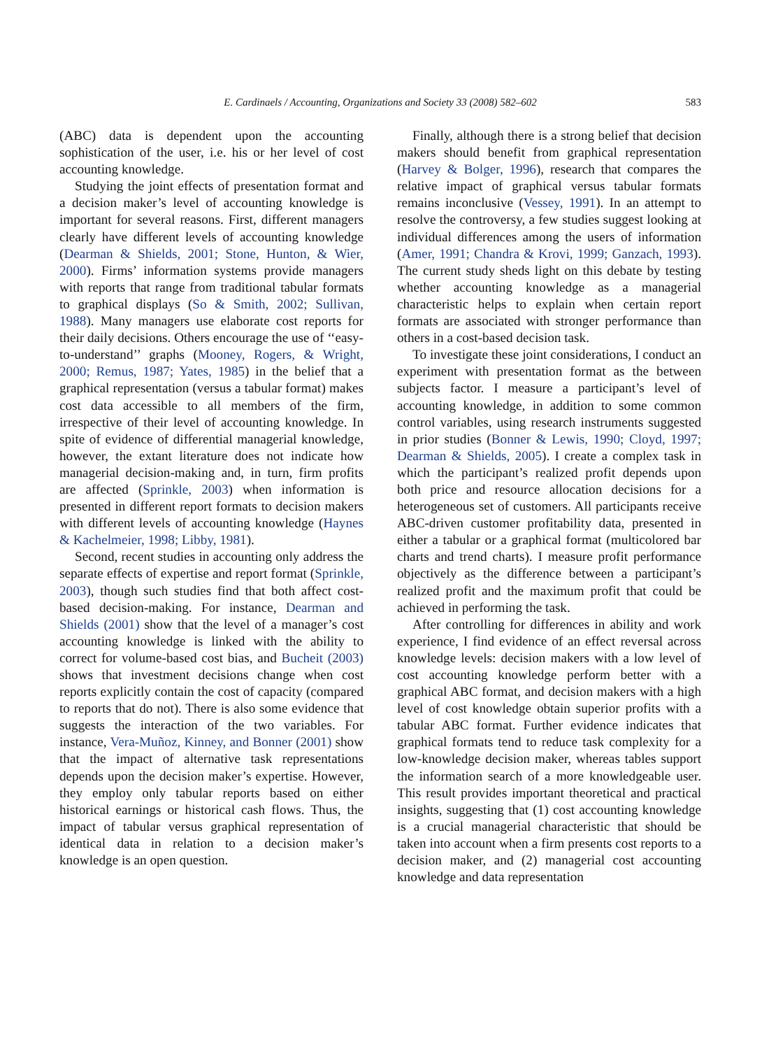E. Cardinaels / Accounting, Organizations and Society 33 (2008) 582–602
583
(ABC) data is dependent upon the accounting sophistication of the user, i.e. his or her level of cost accounting knowledge.
Studying the joint effects of presentation format and a decision maker’s level of accounting knowledge is important for several reasons. First, different managers clearly have different levels of accounting knowledge (Dearman & Shields, 2001; Stone, Hunton, & Wier, 2000). Firms’ information systems provide managers with reports that range from traditional tabular formats to graphical displays (So & Smith, 2002; Sullivan, 1988). Many managers use elaborate cost reports for their daily decisions. Others encourage the use of ‘‘easy-to-understand’’ graphs (Mooney, Rogers, & Wright, 2000; Remus, 1987; Yates, 1985) in the belief that a graphical representation (versus a tabular format) makes cost data accessible to all members of the firm, irrespective of their level of accounting knowledge. In spite of evidence of differential managerial knowledge, however, the extant literature does not indicate how managerial decision-making and, in turn, firm profits are affected (Sprinkle, 2003) when information is presented in different report formats to decision makers with different levels of accounting knowledge (Haynes & Kachelmeier, 1998; Libby, 1981).
Second, recent studies in accounting only address the separate effects of expertise and report format (Sprinkle, 2003), though such studies find that both affect cost-based decision-making. For instance, Dearman and Shields (2001) show that the level of a manager’s cost accounting knowledge is linked with the ability to correct for volume-based cost bias, and Bucheit (2003) shows that investment decisions change when cost reports explicitly contain the cost of capacity (compared to reports that do not). There is also some evidence that suggests the interaction of the two variables. For instance, Vera-Muñoz, Kinney, and Bonner (2001) show that the impact of alternative task representations depends upon the decision maker’s expertise. However, they employ only tabular reports based on either historical earnings or historical cash flows. Thus, the impact of tabular versus graphical representation of identical data in relation to a decision maker’s knowledge is an open question.
Finally, although there is a strong belief that decision makers should benefit from graphical representation (Harvey & Bolger, 1996), research that compares the relative impact of graphical versus tabular formats remains inconclusive (Vessey, 1991). In an attempt to resolve the controversy, a few studies suggest looking at individual differences among the users of information (Amer, 1991; Chandra & Krovi, 1999; Ganzach, 1993). The current study sheds light on this debate by testing whether accounting knowledge as a managerial characteristic helps to explain when certain report formats are associated with stronger performance than others in a cost-based decision task.
To investigate these joint considerations, I conduct an experiment with presentation format as the between subjects factor. I measure a participant’s level of accounting knowledge, in addition to some common control variables, using research instruments suggested in prior studies (Bonner & Lewis, 1990; Cloyd, 1997; Dearman & Shields, 2005). I create a complex task in which the participant’s realized profit depends upon both price and resource allocation decisions for a heterogeneous set of customers. All participants receive ABC-driven customer profitability data, presented in either a tabular or a graphical format (multicolored bar charts and trend charts). I measure profit performance objectively as the difference between a participant’s realized profit and the maximum profit that could be achieved in performing the task.
After controlling for differences in ability and work experience, I find evidence of an effect reversal across knowledge levels: decision makers with a low level of cost accounting knowledge perform better with a graphical ABC format, and decision makers with a high level of cost knowledge obtain superior profits with a tabular ABC format. Further evidence indicates that graphical formats tend to reduce task complexity for a low-knowledge decision maker, whereas tables support the information search of a more knowledgeable user. This result provides important theoretical and practical insights, suggesting that (1) cost accounting knowledge is a crucial managerial characteristic that should be taken into account when a firm presents cost reports to a decision maker, and (2) managerial cost accounting knowledge and data representation